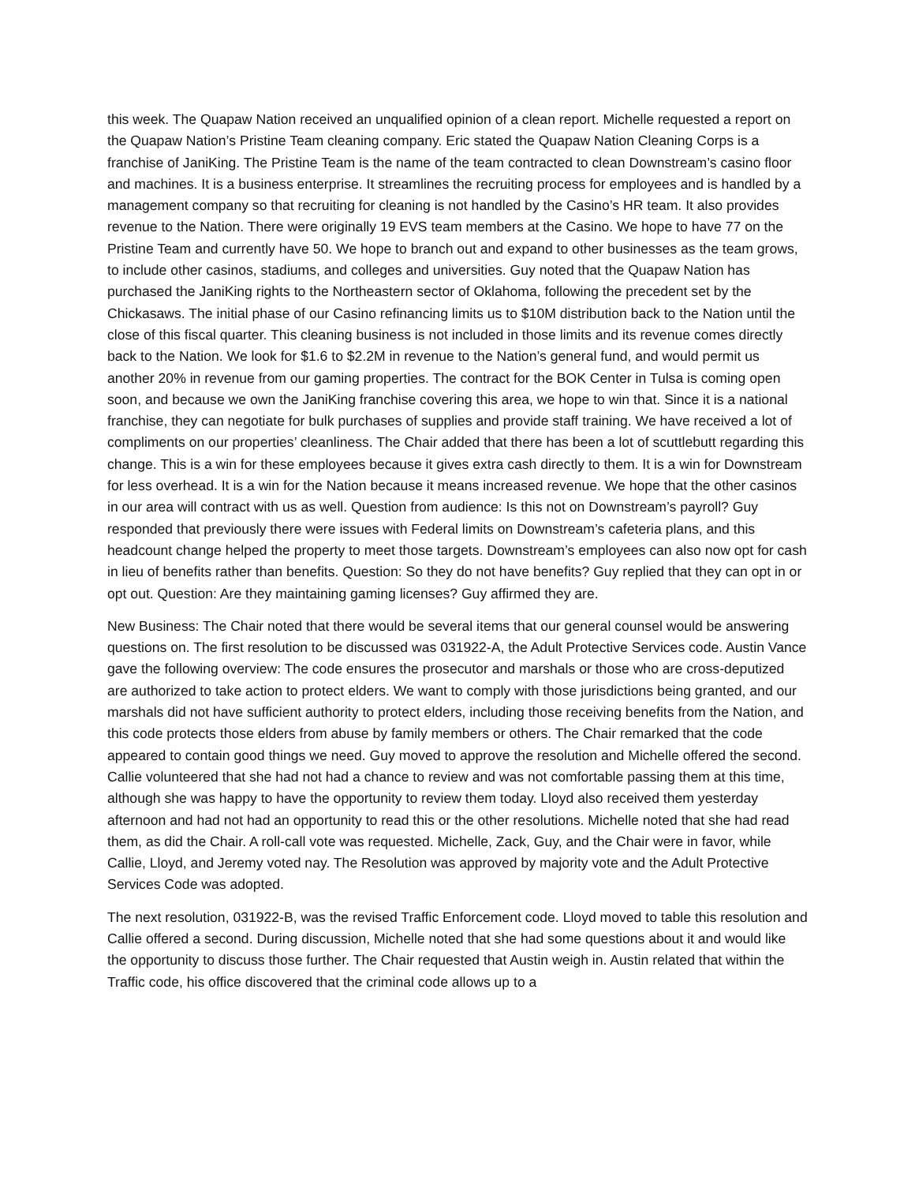this week. The Quapaw Nation received an unqualified opinion of a clean report. Michelle requested a report on the Quapaw Nation’s Pristine Team cleaning company. Eric stated the Quapaw Nation Cleaning Corps is a franchise of JaniKing. The Pristine Team is the name of the team contracted to clean Downstream’s casino floor and machines. It is a business enterprise. It streamlines the recruiting process for employees and is handled by a management company so that recruiting for cleaning is not handled by the Casino’s HR team. It also provides revenue to the Nation. There were originally 19 EVS team members at the Casino. We hope to have 77 on the Pristine Team and currently have 50. We hope to branch out and expand to other businesses as the team grows, to include other casinos, stadiums, and colleges and universities. Guy noted that the Quapaw Nation has purchased the JaniKing rights to the Northeastern sector of Oklahoma, following the precedent set by the Chickasaws. The initial phase of our Casino refinancing limits us to $10M distribution back to the Nation until the close of this fiscal quarter. This cleaning business is not included in those limits and its revenue comes directly back to the Nation. We look for $1.6 to $2.2M in revenue to the Nation’s general fund, and would permit us another 20% in revenue from our gaming properties. The contract for the BOK Center in Tulsa is coming open soon, and because we own the JaniKing franchise covering this area, we hope to win that. Since it is a national franchise, they can negotiate for bulk purchases of supplies and provide staff training. We have received a lot of compliments on our properties’ cleanliness. The Chair added that there has been a lot of scuttlebutt regarding this change. This is a win for these employees because it gives extra cash directly to them. It is a win for Downstream for less overhead. It is a win for the Nation because it means increased revenue. We hope that the other casinos in our area will contract with us as well. Question from audience: Is this not on Downstream’s payroll? Guy responded that previously there were issues with Federal limits on Downstream’s cafeteria plans, and this headcount change helped the property to meet those targets. Downstream’s employees can also now opt for cash in lieu of benefits rather than benefits. Question: So they do not have benefits? Guy replied that they can opt in or opt out. Question: Are they maintaining gaming licenses? Guy affirmed they are.
New Business: The Chair noted that there would be several items that our general counsel would be answering questions on. The first resolution to be discussed was 031922-A, the Adult Protective Services code. Austin Vance gave the following overview: The code ensures the prosecutor and marshals or those who are cross-deputized are authorized to take action to protect elders. We want to comply with those jurisdictions being granted, and our marshals did not have sufficient authority to protect elders, including those receiving benefits from the Nation, and this code protects those elders from abuse by family members or others. The Chair remarked that the code appeared to contain good things we need. Guy moved to approve the resolution and Michelle offered the second. Callie volunteered that she had not had a chance to review and was not comfortable passing them at this time, although she was happy to have the opportunity to review them today. Lloyd also received them yesterday afternoon and had not had an opportunity to read this or the other resolutions. Michelle noted that she had read them, as did the Chair. A roll-call vote was requested. Michelle, Zack, Guy, and the Chair were in favor, while Callie, Lloyd, and Jeremy voted nay. The Resolution was approved by majority vote and the Adult Protective Services Code was adopted.
The next resolution, 031922-B, was the revised Traffic Enforcement code. Lloyd moved to table this resolution and Callie offered a second. During discussion, Michelle noted that she had some questions about it and would like the opportunity to discuss those further. The Chair requested that Austin weigh in. Austin related that within the Traffic code, his office discovered that the criminal code allows up to a